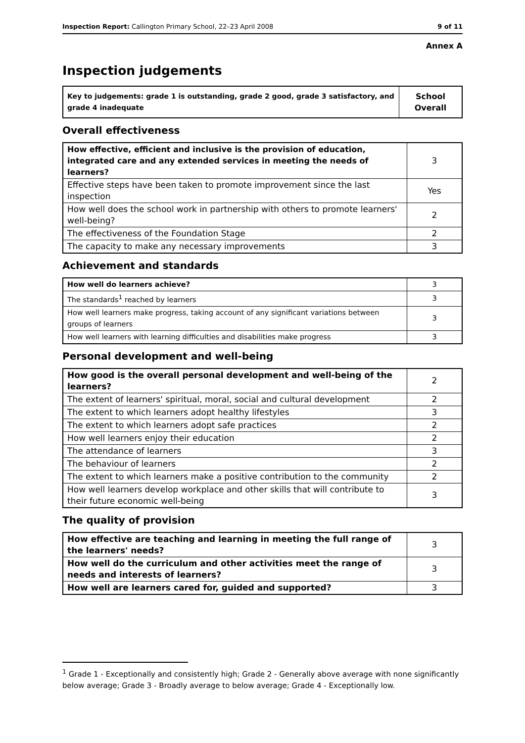Inspection Report: Callington Primary School, 22–23 April 2008 9 of 11
Annex A
Inspection judgements
| Key to judgements: grade 1 is outstanding, grade 2 good, grade 3 satisfactory, and grade 4 inadequate | School Overall |
Overall effectiveness
| How effective, efficient and inclusive is the provision of education, integrated care and any extended services in meeting the needs of learners? | 3 |
| Effective steps have been taken to promote improvement since the last inspection | Yes |
| How well does the school work in partnership with others to promote learners' well-being? | 2 |
| The effectiveness of the Foundation Stage | 2 |
| The capacity to make any necessary improvements | 3 |
Achievement and standards
| How well do learners achieve? | 3 |
| The standards<sup>1</sup> reached by learners | 3 |
| How well learners make progress, taking account of any significant variations between groups of learners | 3 |
| How well learners with learning difficulties and disabilities make progress | 3 |
Personal development and well-being
| How good is the overall personal development and well-being of the learners? | 2 |
| The extent of learners' spiritual, moral, social and cultural development | 2 |
| The extent to which learners adopt healthy lifestyles | 3 |
| The extent to which learners adopt safe practices | 2 |
| How well learners enjoy their education | 2 |
| The attendance of learners | 3 |
| The behaviour of learners | 2 |
| The extent to which learners make a positive contribution to the community | 2 |
| How well learners develop workplace and other skills that will contribute to their future economic well-being | 3 |
The quality of provision
| How effective are teaching and learning in meeting the full range of the learners' needs? | 3 |
| How well do the curriculum and other activities meet the range of needs and interests of learners? | 3 |
| How well are learners cared for, guided and supported? | 3 |
<sup>1</sup> Grade 1 - Exceptionally and consistently high; Grade 2 - Generally above average with none significantly below average; Grade 3 - Broadly average to below average; Grade 4 - Exceptionally low.